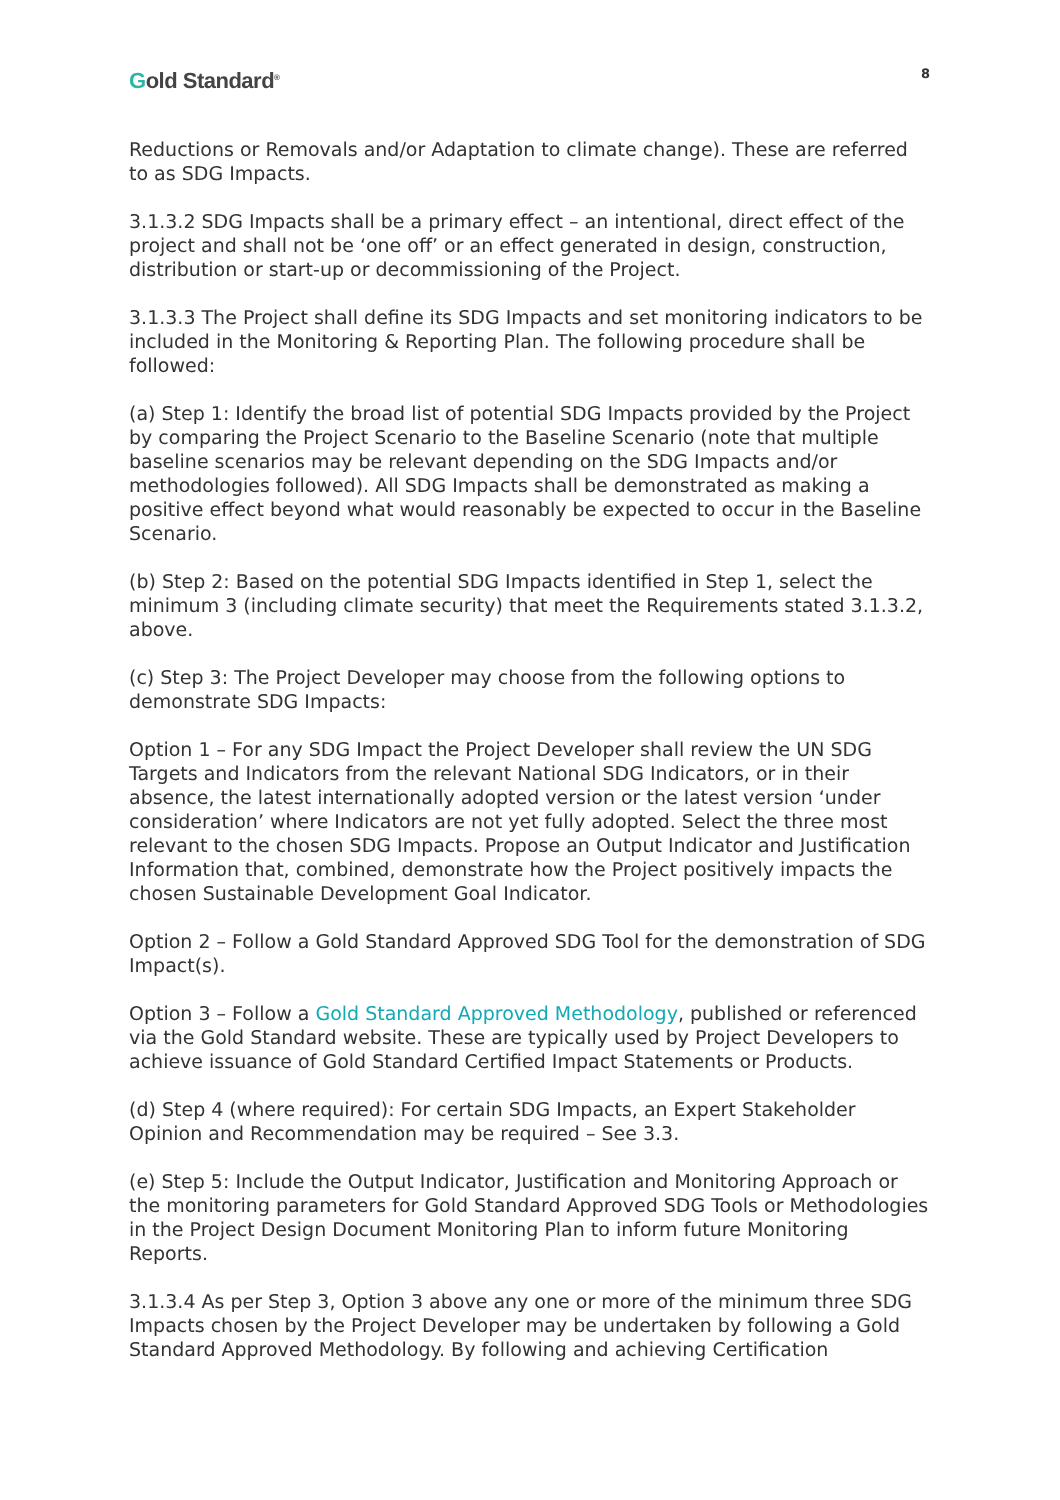Gold Standard<sup>®</sup>
8
Reductions or Removals and/or Adaptation to climate change). These are referred to as SDG Impacts.
3.1.3.2 SDG Impacts shall be a primary effect – an intentional, direct effect of the project and shall not be ‘one off’ or an effect generated in design, construction, distribution or start-up or decommissioning of the Project.
3.1.3.3 The Project shall define its SDG Impacts and set monitoring indicators to be included in the Monitoring & Reporting Plan. The following procedure shall be followed:
(a) Step 1: Identify the broad list of potential SDG Impacts provided by the Project by comparing the Project Scenario to the Baseline Scenario (note that multiple baseline scenarios may be relevant depending on the SDG Impacts and/or methodologies followed). All SDG Impacts shall be demonstrated as making a positive effect beyond what would reasonably be expected to occur in the Baseline Scenario.
(b) Step 2: Based on the potential SDG Impacts identified in Step 1, select the minimum 3 (including climate security) that meet the Requirements stated 3.1.3.2, above.
(c) Step 3: The Project Developer may choose from the following options to demonstrate SDG Impacts:
Option 1 – For any SDG Impact the Project Developer shall review the UN SDG Targets and Indicators from the relevant National SDG Indicators, or in their absence, the latest internationally adopted version or the latest version ‘under consideration’ where Indicators are not yet fully adopted. Select the three most relevant to the chosen SDG Impacts. Propose an Output Indicator and Justification Information that, combined, demonstrate how the Project positively impacts the chosen Sustainable Development Goal Indicator.
Option 2 – Follow a Gold Standard Approved SDG Tool for the demonstration of SDG Impact(s).
Option 3 – Follow a Gold Standard Approved Methodology, published or referenced via the Gold Standard website. These are typically used by Project Developers to achieve issuance of Gold Standard Certified Impact Statements or Products.
(d) Step 4 (where required): For certain SDG Impacts, an Expert Stakeholder Opinion and Recommendation may be required – See 3.3.
(e) Step 5: Include the Output Indicator, Justification and Monitoring Approach or the monitoring parameters for Gold Standard Approved SDG Tools or Methodologies in the Project Design Document Monitoring Plan to inform future Monitoring Reports.
3.1.3.4 As per Step 3, Option 3 above any one or more of the minimum three SDG Impacts chosen by the Project Developer may be undertaken by following a Gold Standard Approved Methodology. By following and achieving Certification